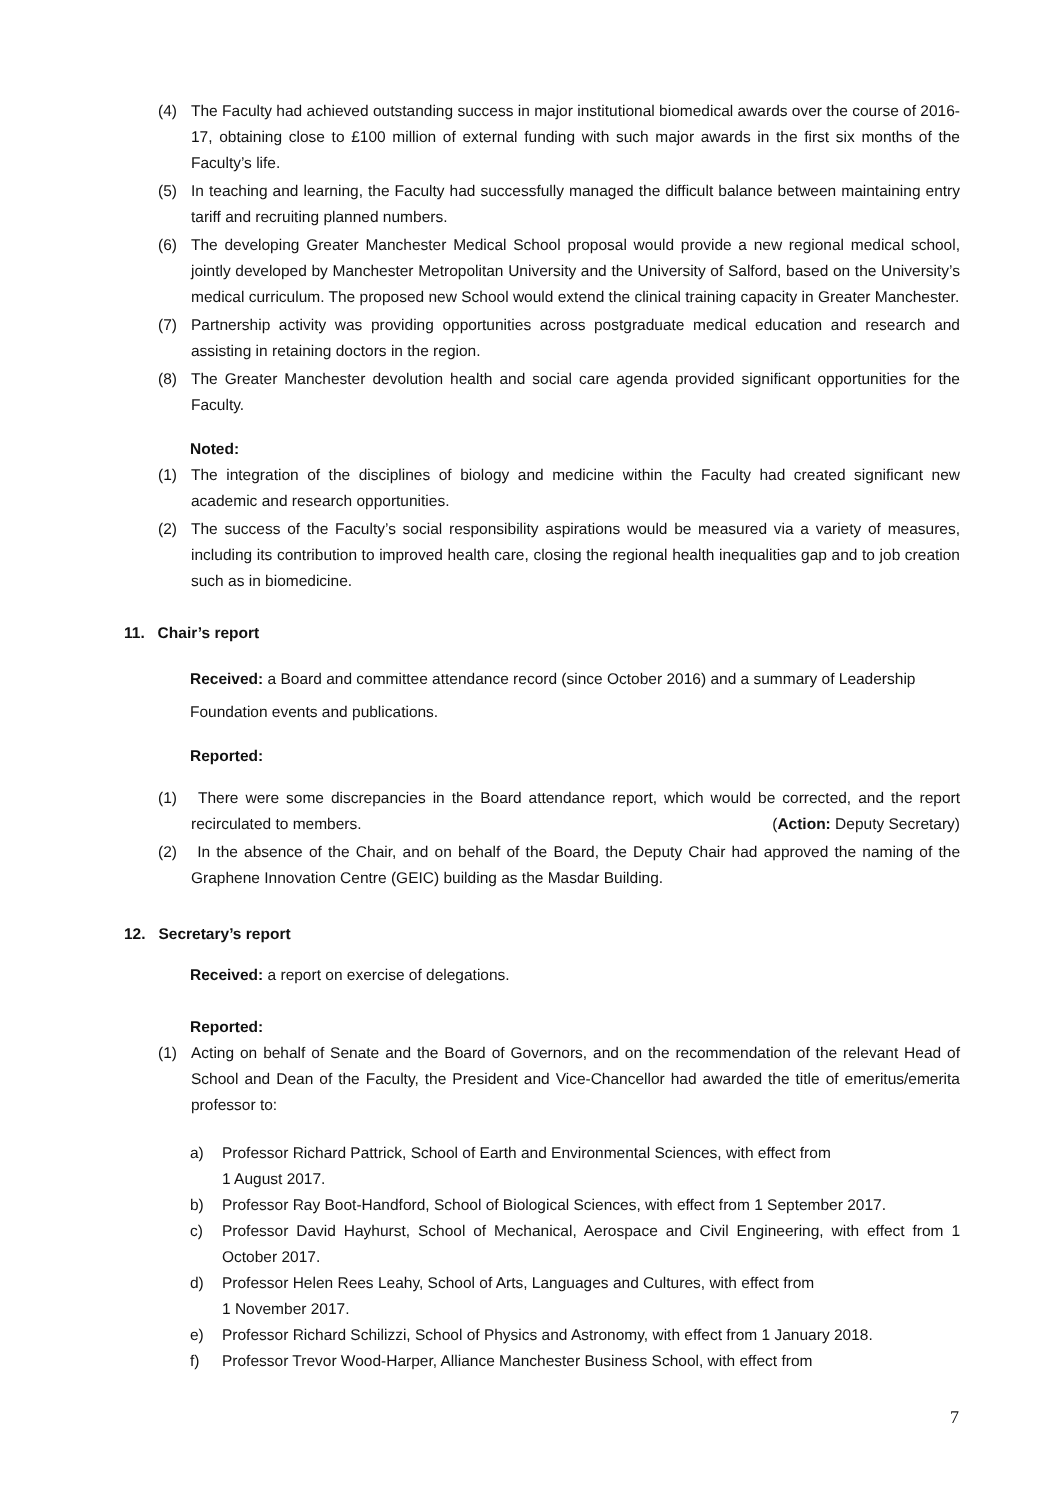(4) The Faculty had achieved outstanding success in major institutional biomedical awards over the course of 2016-17, obtaining close to £100 million of external funding with such major awards in the first six months of the Faculty’s life.
(5) In teaching and learning, the Faculty had successfully managed the difficult balance between maintaining entry tariff and recruiting planned numbers.
(6) The developing Greater Manchester Medical School proposal would provide a new regional medical school, jointly developed by Manchester Metropolitan University and the University of Salford, based on the University’s medical curriculum. The proposed new School would extend the clinical training capacity in Greater Manchester.
(7) Partnership activity was providing opportunities across postgraduate medical education and research and assisting in retaining doctors in the region.
(8) The Greater Manchester devolution health and social care agenda provided significant opportunities for the Faculty.
Noted:
(1) The integration of the disciplines of biology and medicine within the Faculty had created significant new academic and research opportunities.
(2) The success of the Faculty’s social responsibility aspirations would be measured via a variety of measures, including its contribution to improved health care, closing the regional health inequalities gap and to job creation such as in biomedicine.
11. Chair’s report
Received: a Board and committee attendance record (since October 2016) and a summary of Leadership Foundation events and publications.
Reported:
(1) There were some discrepancies in the Board attendance report, which would be corrected, and the report recirculated to members. (Action: Deputy Secretary)
(2) In the absence of the Chair, and on behalf of the Board, the Deputy Chair had approved the naming of the Graphene Innovation Centre (GEIC) building as the Masdar Building.
12. Secretary’s report
Received: a report on exercise of delegations.
Reported:
(1) Acting on behalf of Senate and the Board of Governors, and on the recommendation of the relevant Head of School and Dean of the Faculty, the President and Vice-Chancellor had awarded the title of emeritus/emerita professor to:
a) Professor Richard Pattrick, School of Earth and Environmental Sciences, with effect from
1 August 2017.
b) Professor Ray Boot-Handford, School of Biological Sciences, with effect from 1 September 2017.
c) Professor David Hayhurst, School of Mechanical, Aerospace and Civil Engineering, with effect from 1 October 2017.
d) Professor Helen Rees Leahy, School of Arts, Languages and Cultures, with effect from
1 November 2017.
e) Professor Richard Schilizzi, School of Physics and Astronomy, with effect from 1 January 2018.
f) Professor Trevor Wood-Harper, Alliance Manchester Business School, with effect from
7